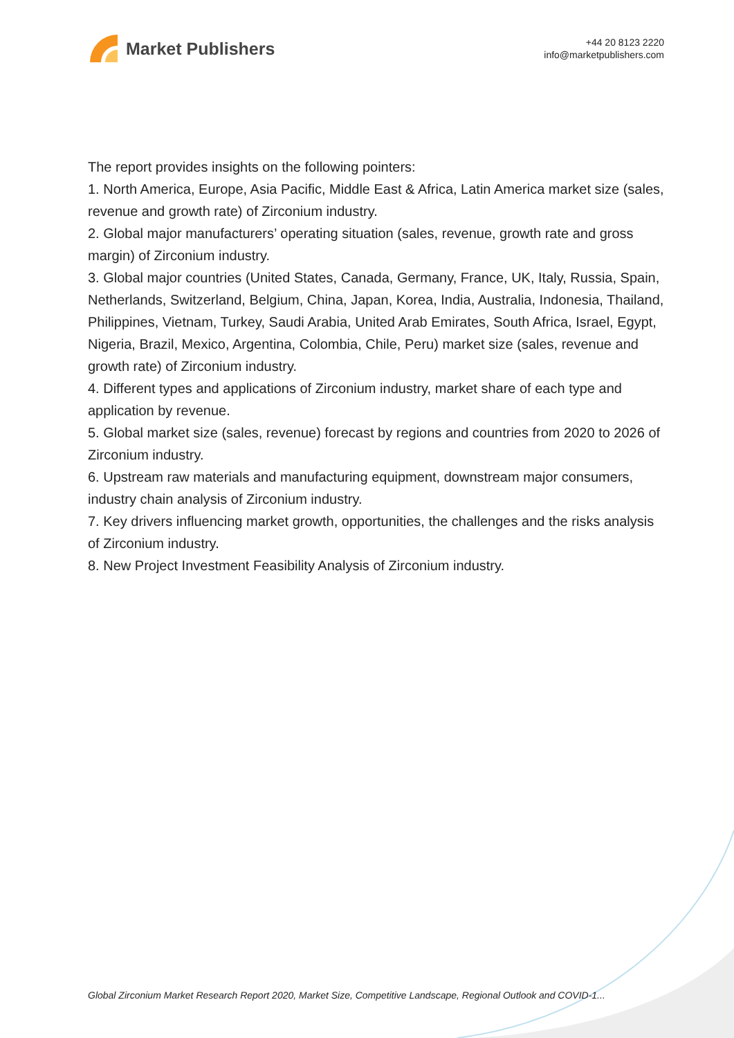Market Publishers
+44 20 8123 2220
info@marketpublishers.com
The report provides insights on the following pointers:
1. North America, Europe, Asia Pacific, Middle East & Africa, Latin America market size (sales, revenue and growth rate) of Zirconium industry.
2. Global major manufacturers’ operating situation (sales, revenue, growth rate and gross margin) of Zirconium industry.
3. Global major countries (United States, Canada, Germany, France, UK, Italy, Russia, Spain, Netherlands, Switzerland, Belgium, China, Japan, Korea, India, Australia, Indonesia, Thailand, Philippines, Vietnam, Turkey, Saudi Arabia, United Arab Emirates, South Africa, Israel, Egypt, Nigeria, Brazil, Mexico, Argentina, Colombia, Chile, Peru) market size (sales, revenue and growth rate) of Zirconium industry.
4. Different types and applications of Zirconium industry, market share of each type and application by revenue.
5. Global market size (sales, revenue) forecast by regions and countries from 2020 to 2026 of Zirconium industry.
6. Upstream raw materials and manufacturing equipment, downstream major consumers, industry chain analysis of Zirconium industry.
7. Key drivers influencing market growth, opportunities, the challenges and the risks analysis of Zirconium industry.
8. New Project Investment Feasibility Analysis of Zirconium industry.
Global Zirconium Market Research Report 2020, Market Size, Competitive Landscape, Regional Outlook and COVID-1...